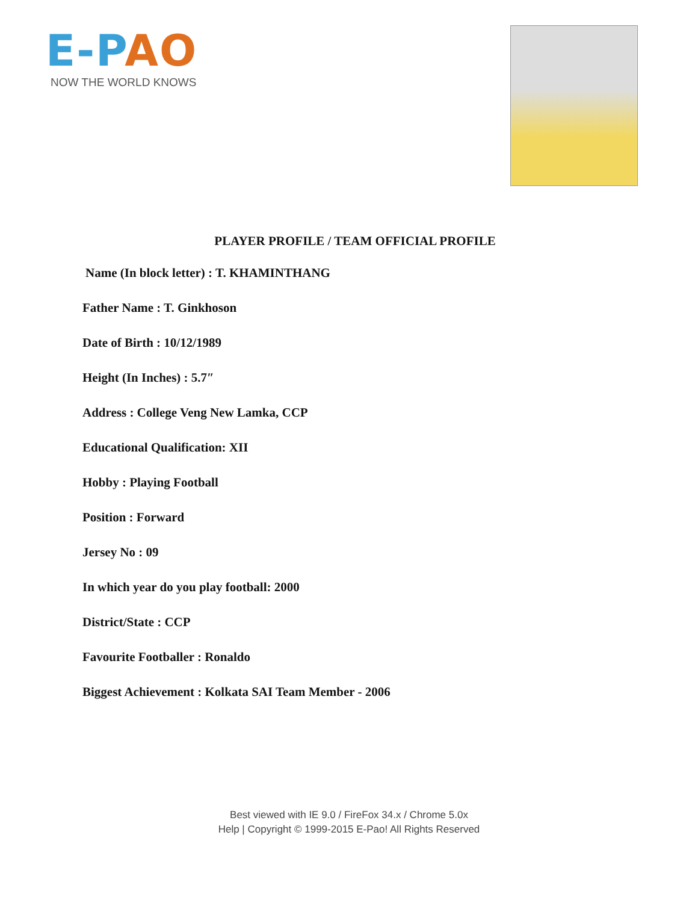E-PAO
NOW THE WORLD KNOWS
PLAYER PROFILE / TEAM OFFICIAL PROFILE
Name (In block letter) : T. KHAMINTHANG
Father Name : T. Ginkhoson
Date of Birth : 10/12/1989
Height (In Inches) : 5.7″
Address : College Veng New Lamka, CCP
Educational Qualification: XII
Hobby : Playing Football
Position : Forward
Jersey No : 09
In which year do you play football: 2000
District/State : CCP
Favourite Footballer : Ronaldo
Biggest Achievement : Kolkata SAI Team Member - 2006
Best viewed with IE 9.0 / FireFox 34.x / Chrome 5.0x
Help | Copyright © 1999-2015 E-Pao! All Rights Reserved